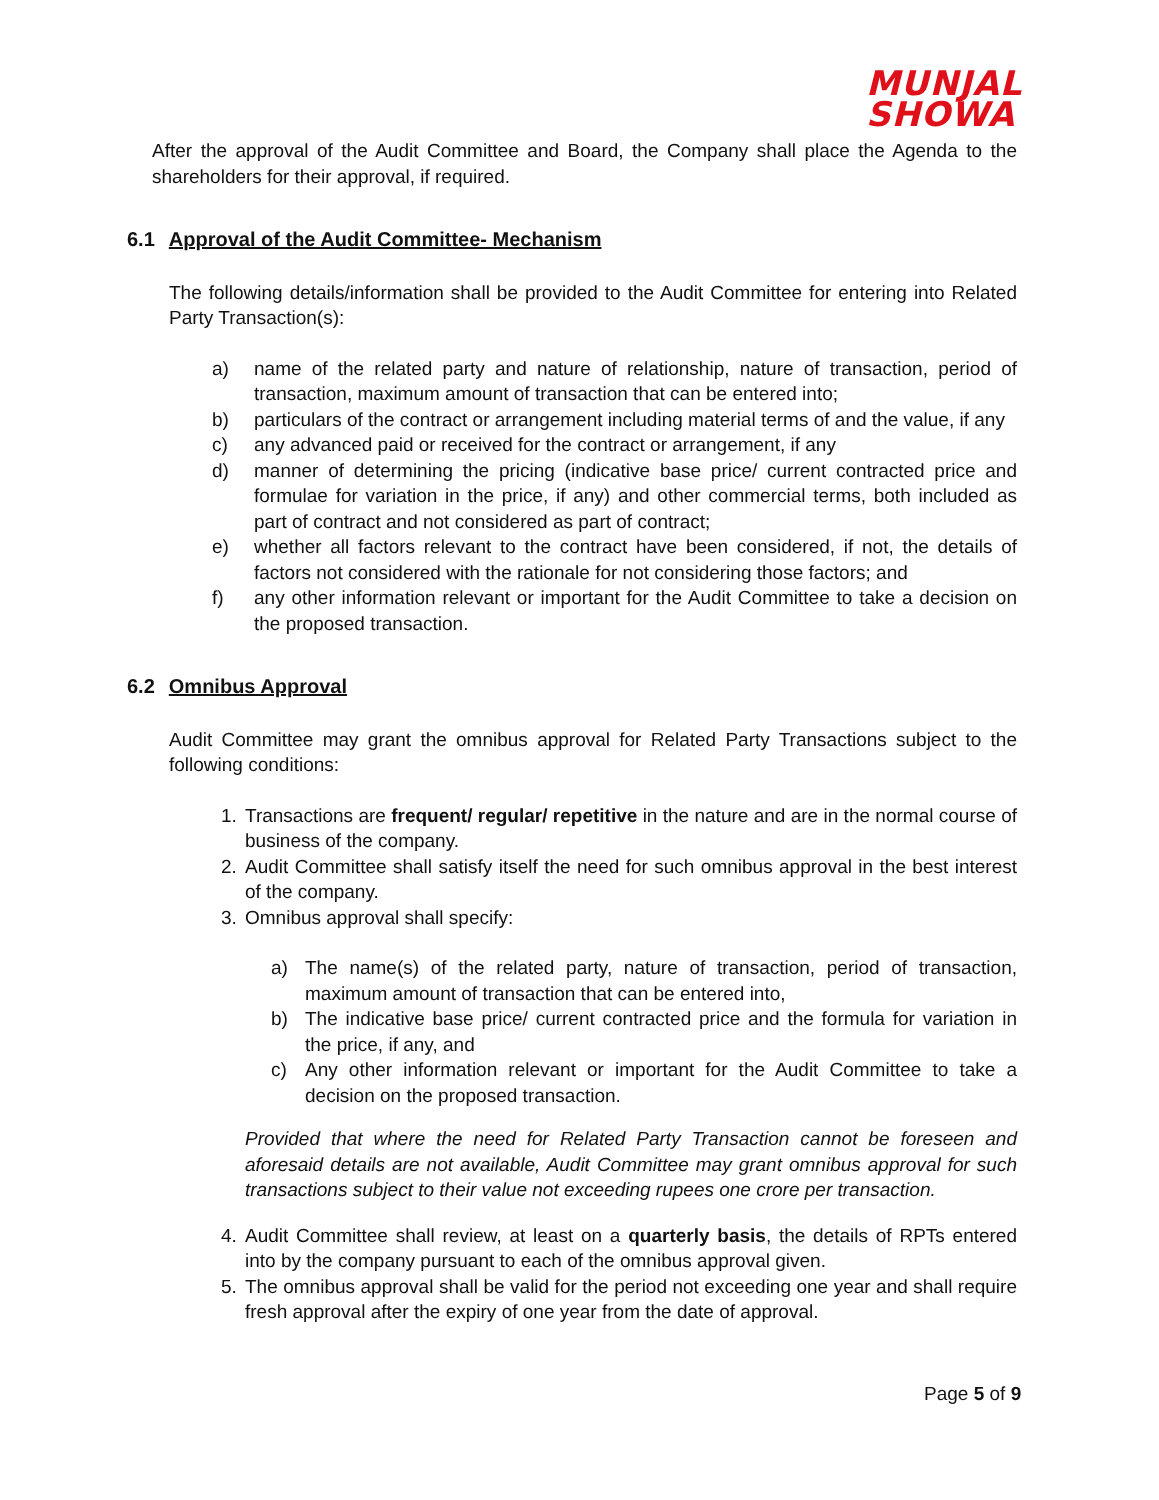MUNJAL
SHOWA
After the approval of the Audit Committee and Board, the Company shall place the Agenda to the shareholders for their approval, if required.
6.1 Approval of the Audit Committee- Mechanism
The following details/information shall be provided to the Audit Committee for entering into Related Party Transaction(s):
a) name of the related party and nature of relationship, nature of transaction, period of transaction, maximum amount of transaction that can be entered into;
b) particulars of the contract or arrangement including material terms of and the value, if any
c) any advanced paid or received for the contract or arrangement, if any
d) manner of determining the pricing (indicative base price/ current contracted price and formulae for variation in the price, if any) and other commercial terms, both included as part of contract and not considered as part of contract;
e) whether all factors relevant to the contract have been considered, if not, the details of factors not considered with the rationale for not considering those factors; and
f) any other information relevant or important for the Audit Committee to take a decision on the proposed transaction.
6.2 Omnibus Approval
Audit Committee may grant the omnibus approval for Related Party Transactions subject to the following conditions:
1. Transactions are frequent/ regular/ repetitive in the nature and are in the normal course of business of the company.
2. Audit Committee shall satisfy itself the need for such omnibus approval in the best interest of the company.
3. Omnibus approval shall specify:
a) The name(s) of the related party, nature of transaction, period of transaction, maximum amount of transaction that can be entered into,
b) The indicative base price/ current contracted price and the formula for variation in the price, if any, and
c) Any other information relevant or important for the Audit Committee to take a decision on the proposed transaction.
Provided that where the need for Related Party Transaction cannot be foreseen and aforesaid details are not available, Audit Committee may grant omnibus approval for such transactions subject to their value not exceeding rupees one crore per transaction.
4. Audit Committee shall review, at least on a quarterly basis, the details of RPTs entered into by the company pursuant to each of the omnibus approval given.
5. The omnibus approval shall be valid for the period not exceeding one year and shall require fresh approval after the expiry of one year from the date of approval.
Page 5 of 9